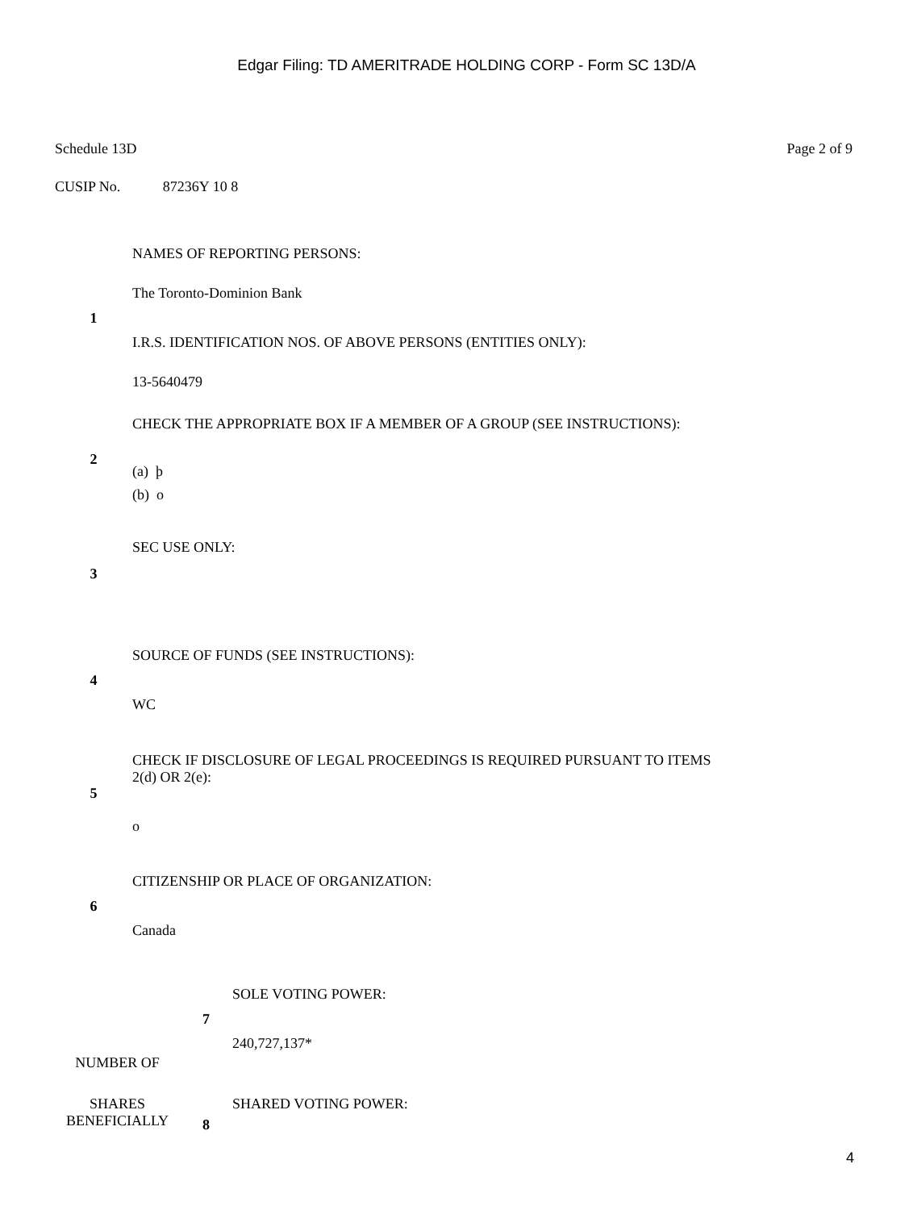Edgar Filing: TD AMERITRADE HOLDING CORP - Form SC 13D/A
Schedule 13D Page 2 of 9
CUSIP No. 87236Y 10 8
| 1 | NAMES OF REPORTING PERSONS: The Toronto-Dominion Bank I.R.S. IDENTIFICATION NOS. OF ABOVE PERSONS (ENTITIES ONLY): 13-5640479 |
| 2 | CHECK THE APPROPRIATE BOX IF A MEMBER OF A GROUP (SEE INSTRUCTIONS): (a) þ (b) o |
| 3 | SEC USE ONLY: |
| 4 | SOURCE OF FUNDS (SEE INSTRUCTIONS): WC |
| 5 | CHECK IF DISCLOSURE OF LEGAL PROCEEDINGS IS REQUIRED PURSUANT TO ITEMS 2(d) OR 2(e): o |
| 6 | CITIZENSHIP OR PLACE OF ORGANIZATION: Canada |
| NUMBER OF | 7 | SOLE VOTING POWER: 240,727,137* |
| SHARES BENEFICIALLY | 8 | SHARED VOTING POWER: |
4